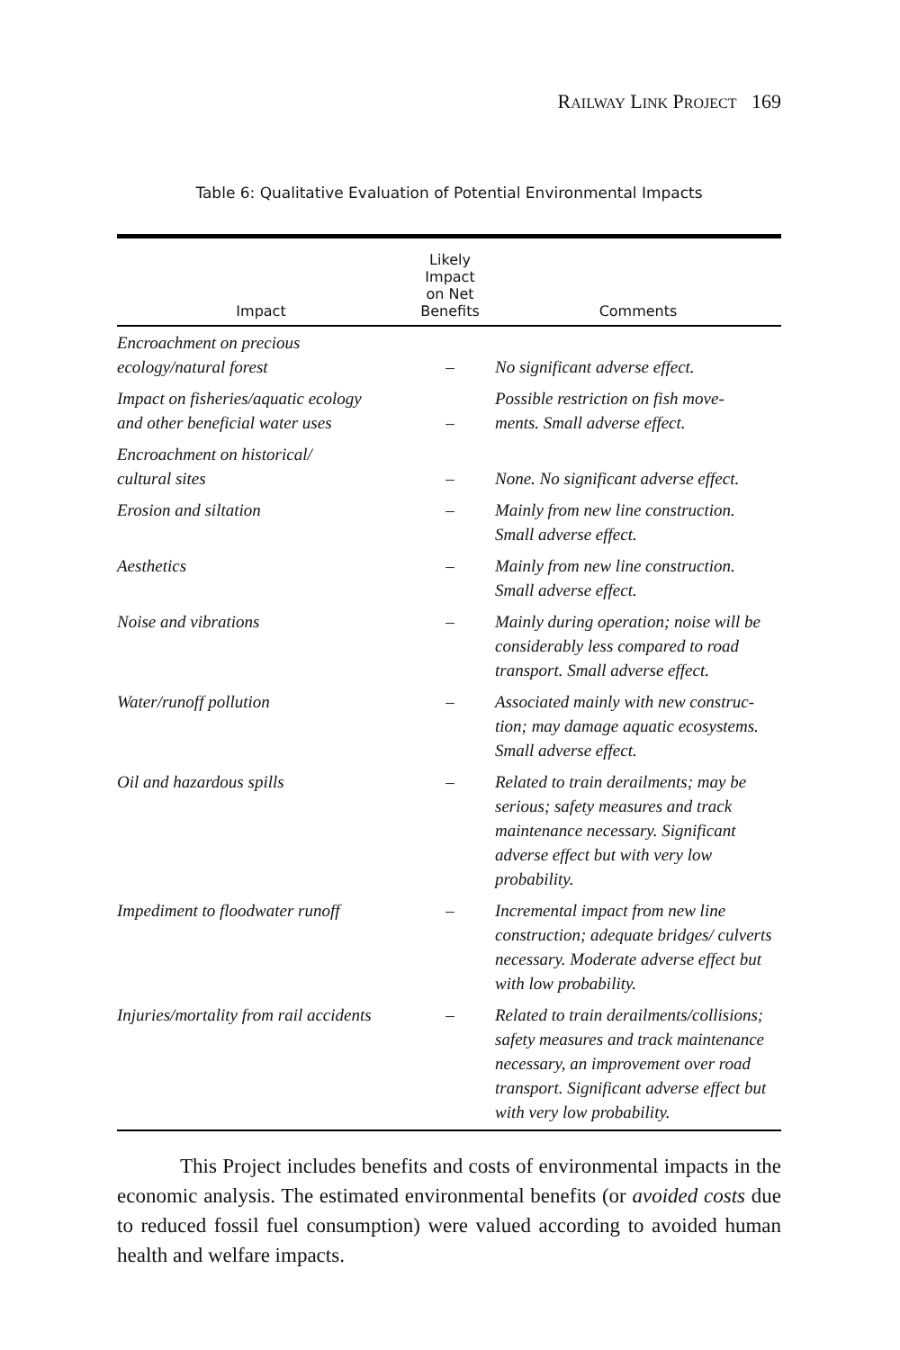RAILWAY LINK PROJECT 169
Table 6: Qualitative Evaluation of Potential Environmental Impacts
| Impact | Likely Impact on Net Benefits | Comments |
| --- | --- | --- |
| Encroachment on precious ecology/natural forest | – | No significant adverse effect. |
| Impact on fisheries/aquatic ecology and other beneficial water uses | – | Possible restriction on fish move- ments. Small adverse effect. |
| Encroachment on historical/ cultural sites | – | None. No significant adverse effect. |
| Erosion and siltation | – | Mainly from new line construction. Small adverse effect. |
| Aesthetics | – | Mainly from new line construction. Small adverse effect. |
| Noise and vibrations | – | Mainly during operation; noise will be considerably less compared to road transport. Small adverse effect. |
| Water/runoff pollution | – | Associated mainly with new construc-tion; may damage aquatic ecosystems. Small adverse effect. |
| Oil and hazardous spills | – | Related to train derailments; may be serious; safety measures and track maintenance necessary. Significant adverse effect but with very low probability. |
| Impediment to floodwater runoff | – | Incremental impact from new line construction; adequate bridges/ culverts necessary. Moderate adverse effect but with low probability. |
| Injuries/mortality from rail accidents | – | Related to train derailments/collisions; safety measures and track maintenance necessary, an improvement over road transport. Significant adverse effect but with very low probability. |
This Project includes benefits and costs of environmental impacts in the economic analysis. The estimated environmental benefits (or avoided costs due to reduced fossil fuel consumption) were valued according to avoided human health and welfare impacts.